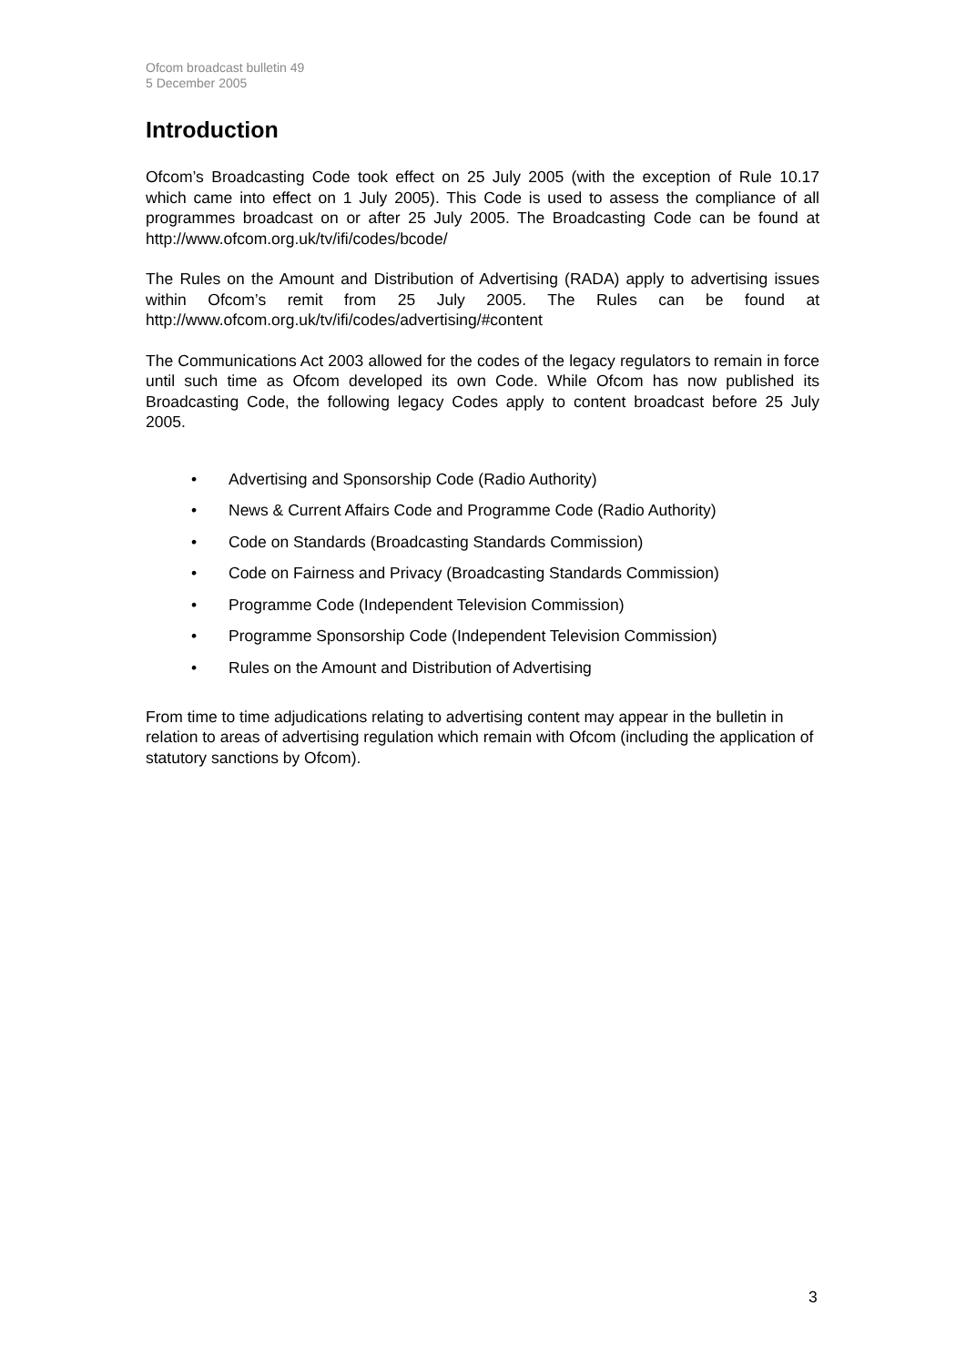Ofcom broadcast bulletin 49
5 December 2005
Introduction
Ofcom’s Broadcasting Code took effect on 25 July 2005 (with the exception of Rule 10.17 which came into effect on 1 July 2005). This Code is used to assess the compliance of all programmes broadcast on or after 25 July 2005. The Broadcasting Code can be found at http://www.ofcom.org.uk/tv/ifi/codes/bcode/
The Rules on the Amount and Distribution of Advertising (RADA) apply to advertising issues within Ofcom’s remit from 25 July 2005. The Rules can be found at http://www.ofcom.org.uk/tv/ifi/codes/advertising/#content
The Communications Act 2003 allowed for the codes of the legacy regulators to remain in force until such time as Ofcom developed its own Code. While Ofcom has now published its Broadcasting Code, the following legacy Codes apply to content broadcast before 25 July 2005.
• Advertising and Sponsorship Code (Radio Authority)
• News & Current Affairs Code and Programme Code (Radio Authority)
• Code on Standards (Broadcasting Standards Commission)
• Code on Fairness and Privacy (Broadcasting Standards Commission)
• Programme Code (Independent Television Commission)
• Programme Sponsorship Code (Independent Television Commission)
• Rules on the Amount and Distribution of Advertising
From time to time adjudications relating to advertising content may appear in the bulletin in relation to areas of advertising regulation which remain with Ofcom (including the application of statutory sanctions by Ofcom).
3